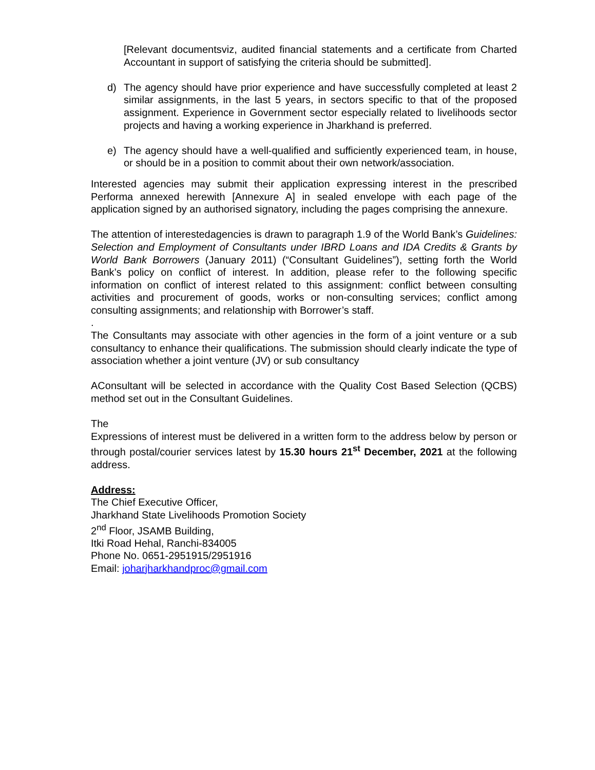[Relevant documentsviz, audited financial statements and a certificate from Charted Accountant in support of satisfying the criteria should be submitted].
d) The agency should have prior experience and have successfully completed at least 2 similar assignments, in the last 5 years, in sectors specific to that of the proposed assignment. Experience in Government sector especially related to livelihoods sector projects and having a working experience in Jharkhand is preferred.
e) The agency should have a well-qualified and sufficiently experienced team, in house, or should be in a position to commit about their own network/association.
Interested agencies may submit their application expressing interest in the prescribed Performa annexed herewith [Annexure A] in sealed envelope with each page of the application signed by an authorised signatory, including the pages comprising the annexure.
The attention of interestedagencies is drawn to paragraph 1.9 of the World Bank’s Guidelines: Selection and Employment of Consultants under IBRD Loans and IDA Credits & Grants by World Bank Borrowers (January 2011) (“Consultant Guidelines”), setting forth the World Bank’s policy on conflict of interest. In addition, please refer to the following specific information on conflict of interest related to this assignment: conflict between consulting activities and procurement of goods, works or non-consulting services; conflict among consulting assignments; and relationship with Borrower’s staff.
.
The Consultants may associate with other agencies in the form of a joint venture or a sub consultancy to enhance their qualifications. The submission should clearly indicate the type of association whether a joint venture (JV) or sub consultancy
AConsultant will be selected in accordance with the Quality Cost Based Selection (QCBS) method set out in the Consultant Guidelines.
The
Expressions of interest must be delivered in a written form to the address below by person or through postal/courier services latest by 15.30 hours 21<sup>st</sup> December, 2021 at the following address.
Address:
The Chief Executive Officer,
Jharkhand State Livelihoods Promotion Society
2<sup>nd</sup> Floor, JSAMB Building,
Itki Road Hehal, Ranchi-834005
Phone No. 0651-2951915/2951916
Email: joharjharkhandproc@gmail.com